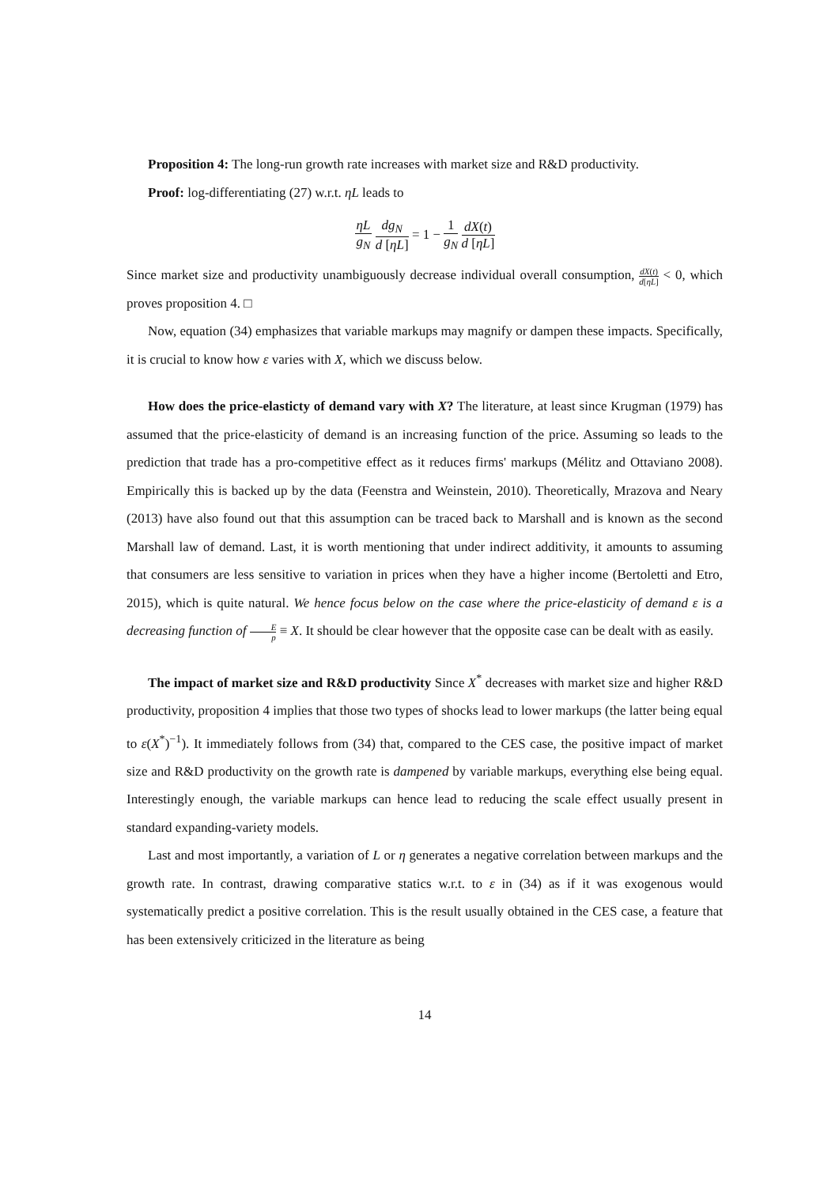Proposition 4: The long-run growth rate increases with market size and R&D productivity.
Proof: log-differentiating (27) w.r.t. ηL leads to
ηL g<sub>N</sub> dg<sub>N</sub> d [ηL] = 1 − 1 g<sub>N</sub> dX(t) d [ηL]
Since market size and productivity unambiguously decrease individual overall consumption, dX(t) d[ηL] < 0, which proves proposition 4. □
Now, equation (34) emphasizes that variable markups may magnify or dampen these impacts. Specifically, it is crucial to know how ε varies with X, which we discuss below.
How does the price-elasticty of demand vary with X? The literature, at least since Krugman (1979) has assumed that the price-elasticity of demand is an increasing function of the price. Assuming so leads to the prediction that trade has a pro-competitive effect as it reduces firms' markups (Mélitz and Ottaviano 2008). Empirically this is backed up by the data (Feenstra and Weinstein, 2010). Theoretically, Mrazova and Neary (2013) have also found out that this assumption can be traced back to Marshall and is known as the second Marshall law of demand. Last, it is worth mentioning that under indirect additivity, it amounts to assuming that consumers are less sensitive to variation in prices when they have a higher income (Bertoletti and Etro, 2015), which is quite natural. We hence focus below on the case where the price-elasticity of demand ε is a decreasing function of E p ≡ X. It should be clear however that the opposite case can be dealt with as easily.
The impact of market size and R&D productivity Since X<sup>*</sup> decreases with market size and higher R&D productivity, proposition 4 implies that those two types of shocks lead to lower markups (the latter being equal to ε(X<sup>*</sup>)<sup>−1</sup>). It immediately follows from (34) that, compared to the CES case, the positive impact of market size and R&D productivity on the growth rate is dampened by variable markups, everything else being equal. Interestingly enough, the variable markups can hence lead to reducing the scale effect usually present in standard expanding-variety models.
Last and most importantly, a variation of L or η generates a negative correlation between markups and the growth rate. In contrast, drawing comparative statics w.r.t. to ε in (34) as if it was exogenous would systematically predict a positive correlation. This is the result usually obtained in the CES case, a feature that has been extensively criticized in the literature as being
14